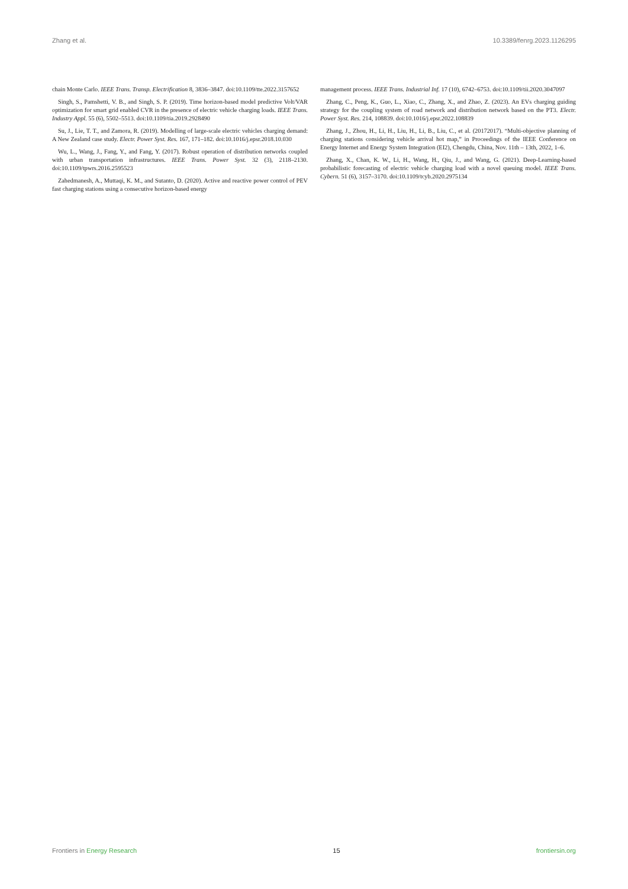Zhang et al. 10.3389/fenrg.2023.1126295
chain Monte Carlo. IEEE Trans. Transp. Electrification 8, 3836–3847. doi:10.1109/tte.2022.3157652
Singh, S., Pamshetti, V. B., and Singh, S. P. (2019). Time horizon-based model predictive Volt/VAR optimization for smart grid enabled CVR in the presence of electric vehicle charging loads. IEEE Trans. Industry Appl. 55 (6), 5502–5513. doi:10.1109/tia.2019.2928490
Su, J., Lie, T. T., and Zamora, R. (2019). Modelling of large-scale electric vehicles charging demand: A New Zealand case study. Electr. Power Syst. Res. 167, 171–182. doi:10.1016/j.epsr.2018.10.030
Wu, L., Wang, J., Fang, Y., and Fang, Y. (2017). Robust operation of distribution networks coupled with urban transportation infrastructures. IEEE Trans. Power Syst. 32 (3), 2118–2130. doi:10.1109/tpwrs.2016.2595523
Zahedmanesh, A., Muttaqi, K. M., and Sutanto, D. (2020). Active and reactive power control of PEV fast charging stations using a consecutive horizon-based energy
management process. IEEE Trans. Industrial Inf. 17 (10), 6742–6753. doi:10.1109/tii.2020.3047097
Zhang, C., Peng, K., Guo, L., Xiao, C., Zhang, X., and Zhao, Z. (2023). An EVs charging guiding strategy for the coupling system of road network and distribution network based on the PT3. Electr. Power Syst. Res. 214, 108839. doi:10.1016/j.epsr.2022.108839
Zhang, J., Zhou, H., Li, H., Liu, H., Li, B., Liu, C., et al. (20172017). “Multi-objective planning of charging stations considering vehicle arrival hot map,” in Proceedings of the IEEE Conference on Energy Internet and Energy System Integration (EI2), Chengdu, China, Nov. 11th – 13th, 2022, 1–6.
Zhang, X., Chan, K. W., Li, H., Wang, H., Qiu, J., and Wang, G. (2021). Deep-Learning-based probabilistic forecasting of electric vehicle charging load with a novel queuing model. IEEE Trans. Cybern. 51 (6), 3157–3170. doi:10.1109/tcyb.2020.2975134
Frontiers in Energy Research 15 frontiersin.org